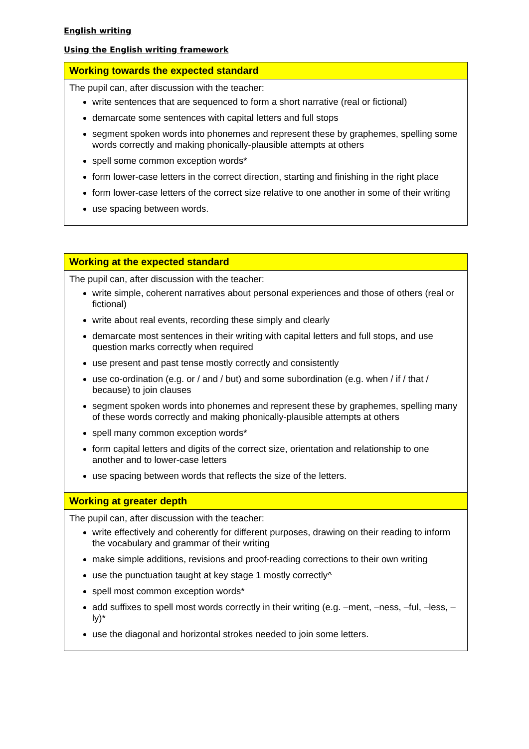English writing
Using the English writing framework
| Working towards the expected standard |
| --- |
| The pupil can, after discussion with the teacher: write sentences that are sequenced to form a short narrative (real or fictional) demarcate some sentences with capital letters and full stops segment spoken words into phonemes and represent these by graphemes, spelling some words correctly and making phonically-plausible attempts at others spell some common exception words* form lower-case letters in the correct direction, starting and finishing in the right place form lower-case letters of the correct size relative to one another in some of their writing use spacing between words. |
| Working at the expected standard |
| --- |
| The pupil can, after discussion with the teacher: write simple, coherent narratives about personal experiences and those of others (real or fictional) write about real events, recording these simply and clearly demarcate most sentences in their writing with capital letters and full stops, and use question marks correctly when required use present and past tense mostly correctly and consistently use co-ordination (e.g. or / and / but) and some subordination (e.g. when / if / that / because) to join clauses segment spoken words into phonemes and represent these by graphemes, spelling many of these words correctly and making phonically-plausible attempts at others spell many common exception words* form capital letters and digits of the correct size, orientation and relationship to one another and to lower-case letters use spacing between words that reflects the size of the letters. |
| Working at greater depth |
| The pupil can, after discussion with the teacher: write effectively and coherently for different purposes, drawing on their reading to inform the vocabulary and grammar of their writing make simple additions, revisions and proof-reading corrections to their own writing use the punctuation taught at key stage 1 mostly correctly^ spell most common exception words* add suffixes to spell most words correctly in their writing (e.g. –ment, –ness, –ful, –less, –ly)* use the diagonal and horizontal strokes needed to join some letters. |